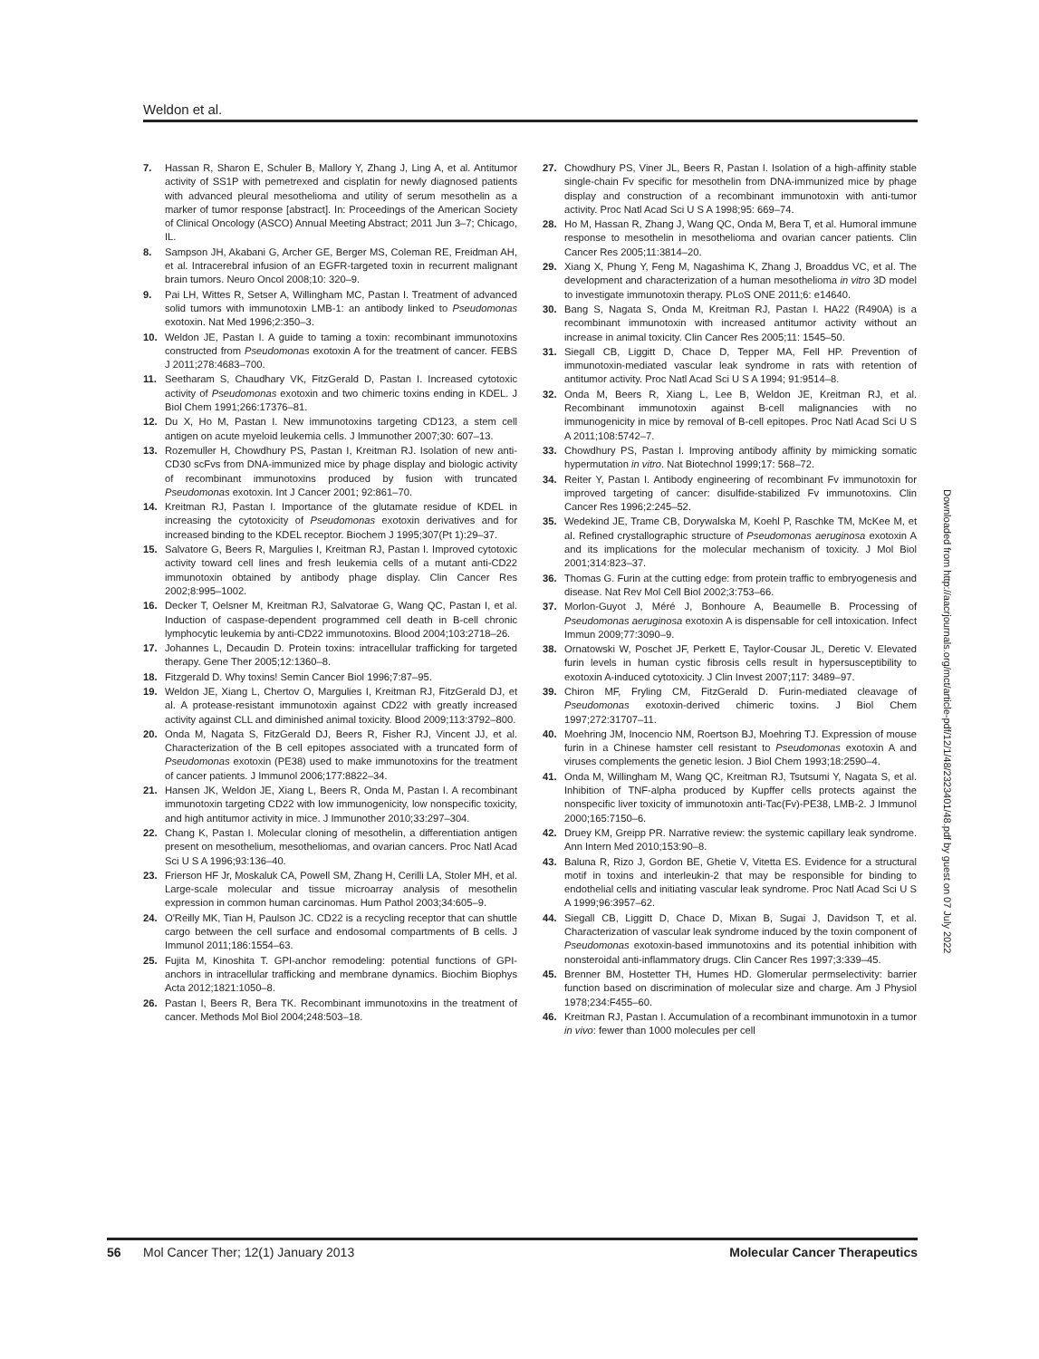Weldon et al.
7. Hassan R, Sharon E, Schuler B, Mallory Y, Zhang J, Ling A, et al. Antitumor activity of SS1P with pemetrexed and cisplatin for newly diagnosed patients with advanced pleural mesothelioma and utility of serum mesothelin as a marker of tumor response [abstract]. In: Proceedings of the American Society of Clinical Oncology (ASCO) Annual Meeting Abstract; 2011 Jun 3–7; Chicago, IL.
8. Sampson JH, Akabani G, Archer GE, Berger MS, Coleman RE, Freidman AH, et al. Intracerebral infusion of an EGFR-targeted toxin in recurrent malignant brain tumors. Neuro Oncol 2008;10: 320–9.
9. Pai LH, Wittes R, Setser A, Willingham MC, Pastan I. Treatment of advanced solid tumors with immunotoxin LMB-1: an antibody linked to Pseudomonas exotoxin. Nat Med 1996;2:350–3.
10. Weldon JE, Pastan I. A guide to taming a toxin: recombinant immunotoxins constructed from Pseudomonas exotoxin A for the treatment of cancer. FEBS J 2011;278:4683–700.
11. Seetharam S, Chaudhary VK, FitzGerald D, Pastan I. Increased cytotoxic activity of Pseudomonas exotoxin and two chimeric toxins ending in KDEL. J Biol Chem 1991;266:17376–81.
12. Du X, Ho M, Pastan I. New immunotoxins targeting CD123, a stem cell antigen on acute myeloid leukemia cells. J Immunother 2007;30: 607–13.
13. Rozemuller H, Chowdhury PS, Pastan I, Kreitman RJ. Isolation of new anti-CD30 scFvs from DNA-immunized mice by phage display and biologic activity of recombinant immunotoxins produced by fusion with truncated Pseudomonas exotoxin. Int J Cancer 2001; 92:861–70.
14. Kreitman RJ, Pastan I. Importance of the glutamate residue of KDEL in increasing the cytotoxicity of Pseudomonas exotoxin derivatives and for increased binding to the KDEL receptor. Biochem J 1995;307(Pt 1):29–37.
15. Salvatore G, Beers R, Margulies I, Kreitman RJ, Pastan I. Improved cytotoxic activity toward cell lines and fresh leukemia cells of a mutant anti-CD22 immunotoxin obtained by antibody phage display. Clin Cancer Res 2002;8:995–1002.
16. Decker T, Oelsner M, Kreitman RJ, Salvatorae G, Wang QC, Pastan I, et al. Induction of caspase-dependent programmed cell death in B-cell chronic lymphocytic leukemia by anti-CD22 immunotoxins. Blood 2004;103:2718–26.
17. Johannes L, Decaudin D. Protein toxins: intracellular trafficking for targeted therapy. Gene Ther 2005;12:1360–8.
18. Fitzgerald D. Why toxins! Semin Cancer Biol 1996;7:87–95.
19. Weldon JE, Xiang L, Chertov O, Margulies I, Kreitman RJ, FitzGerald DJ, et al. A protease-resistant immunotoxin against CD22 with greatly increased activity against CLL and diminished animal toxicity. Blood 2009;113:3792–800.
20. Onda M, Nagata S, FitzGerald DJ, Beers R, Fisher RJ, Vincent JJ, et al. Characterization of the B cell epitopes associated with a truncated form of Pseudomonas exotoxin (PE38) used to make immunotoxins for the treatment of cancer patients. J Immunol 2006;177:8822–34.
21. Hansen JK, Weldon JE, Xiang L, Beers R, Onda M, Pastan I. A recombinant immunotoxin targeting CD22 with low immunogenicity, low nonspecific toxicity, and high antitumor activity in mice. J Immunother 2010;33:297–304.
22. Chang K, Pastan I. Molecular cloning of mesothelin, a differentiation antigen present on mesothelium, mesotheliomas, and ovarian cancers. Proc Natl Acad Sci U S A 1996;93:136–40.
23. Frierson HF Jr, Moskaluk CA, Powell SM, Zhang H, Cerilli LA, Stoler MH, et al. Large-scale molecular and tissue microarray analysis of mesothelin expression in common human carcinomas. Hum Pathol 2003;34:605–9.
24. O'Reilly MK, Tian H, Paulson JC. CD22 is a recycling receptor that can shuttle cargo between the cell surface and endosomal compartments of B cells. J Immunol 2011;186:1554–63.
25. Fujita M, Kinoshita T. GPI-anchor remodeling: potential functions of GPI-anchors in intracellular trafficking and membrane dynamics. Biochim Biophys Acta 2012;1821:1050–8.
26. Pastan I, Beers R, Bera TK. Recombinant immunotoxins in the treatment of cancer. Methods Mol Biol 2004;248:503–18.
27. Chowdhury PS, Viner JL, Beers R, Pastan I. Isolation of a high-affinity stable single-chain Fv specific for mesothelin from DNA-immunized mice by phage display and construction of a recombinant immunotoxin with anti-tumor activity. Proc Natl Acad Sci U S A 1998;95: 669–74.
28. Ho M, Hassan R, Zhang J, Wang QC, Onda M, Bera T, et al. Humoral immune response to mesothelin in mesothelioma and ovarian cancer patients. Clin Cancer Res 2005;11:3814–20.
29. Xiang X, Phung Y, Feng M, Nagashima K, Zhang J, Broaddus VC, et al. The development and characterization of a human mesothelioma in vitro 3D model to investigate immunotoxin therapy. PLoS ONE 2011;6: e14640.
30. Bang S, Nagata S, Onda M, Kreitman RJ, Pastan I. HA22 (R490A) is a recombinant immunotoxin with increased antitumor activity without an increase in animal toxicity. Clin Cancer Res 2005;11: 1545–50.
31. Siegall CB, Liggitt D, Chace D, Tepper MA, Fell HP. Prevention of immunotoxin-mediated vascular leak syndrome in rats with retention of antitumor activity. Proc Natl Acad Sci U S A 1994; 91:9514–8.
32. Onda M, Beers R, Xiang L, Lee B, Weldon JE, Kreitman RJ, et al. Recombinant immunotoxin against B-cell malignancies with no immunogenicity in mice by removal of B-cell epitopes. Proc Natl Acad Sci U S A 2011;108:5742–7.
33. Chowdhury PS, Pastan I. Improving antibody affinity by mimicking somatic hypermutation in vitro. Nat Biotechnol 1999;17: 568–72.
34. Reiter Y, Pastan I. Antibody engineering of recombinant Fv immunotoxin for improved targeting of cancer: disulfide-stabilized Fv immunotoxins. Clin Cancer Res 1996;2:245–52.
35. Wedekind JE, Trame CB, Dorywalska M, Koehl P, Raschke TM, McKee M, et al. Refined crystallographic structure of Pseudomonas aeruginosa exotoxin A and its implications for the molecular mechanism of toxicity. J Mol Biol 2001;314:823–37.
36. Thomas G. Furin at the cutting edge: from protein traffic to embryogenesis and disease. Nat Rev Mol Cell Biol 2002;3:753–66.
37. Morlon-Guyot J, Méré J, Bonhoure A, Beaumelle B. Processing of Pseudomonas aeruginosa exotoxin A is dispensable for cell intoxication. Infect Immun 2009;77:3090–9.
38. Ornatowski W, Poschet JF, Perkett E, Taylor-Cousar JL, Deretic V. Elevated furin levels in human cystic fibrosis cells result in hypersusceptibility to exotoxin A-induced cytotoxicity. J Clin Invest 2007;117: 3489–97.
39. Chiron MF, Fryling CM, FitzGerald D. Furin-mediated cleavage of Pseudomonas exotoxin-derived chimeric toxins. J Biol Chem 1997;272:31707–11.
40. Moehring JM, Inocencio NM, Roertson BJ, Moehring TJ. Expression of mouse furin in a Chinese hamster cell resistant to Pseudomonas exotoxin A and viruses complements the genetic lesion. J Biol Chem 1993;18:2590–4.
41. Onda M, Willingham M, Wang QC, Kreitman RJ, Tsutsumi Y, Nagata S, et al. Inhibition of TNF-alpha produced by Kupffer cells protects against the nonspecific liver toxicity of immunotoxin anti-Tac(Fv)-PE38, LMB-2. J Immunol 2000;165:7150–6.
42. Druey KM, Greipp PR. Narrative review: the systemic capillary leak syndrome. Ann Intern Med 2010;153:90–8.
43. Baluna R, Rizo J, Gordon BE, Ghetie V, Vitetta ES. Evidence for a structural motif in toxins and interleukin-2 that may be responsible for binding to endothelial cells and initiating vascular leak syndrome. Proc Natl Acad Sci U S A 1999;96:3957–62.
44. Siegall CB, Liggitt D, Chace D, Mixan B, Sugai J, Davidson T, et al. Characterization of vascular leak syndrome induced by the toxin component of Pseudomonas exotoxin-based immunotoxins and its potential inhibition with nonsteroidal anti-inflammatory drugs. Clin Cancer Res 1997;3:339–45.
45. Brenner BM, Hostetter TH, Humes HD. Glomerular permselectivity: barrier function based on discrimination of molecular size and charge. Am J Physiol 1978;234:F455–60.
46. Kreitman RJ, Pastan I. Accumulation of a recombinant immunotoxin in a tumor in vivo: fewer than 1000 molecules per cell
Downloaded from http://aacrjournals.org/mct/article-pdf/12/1/48/2323401/48.pdf by guest on 07 July 2022
56 Mol Cancer Ther; 12(1) January 2013 Molecular Cancer Therapeutics